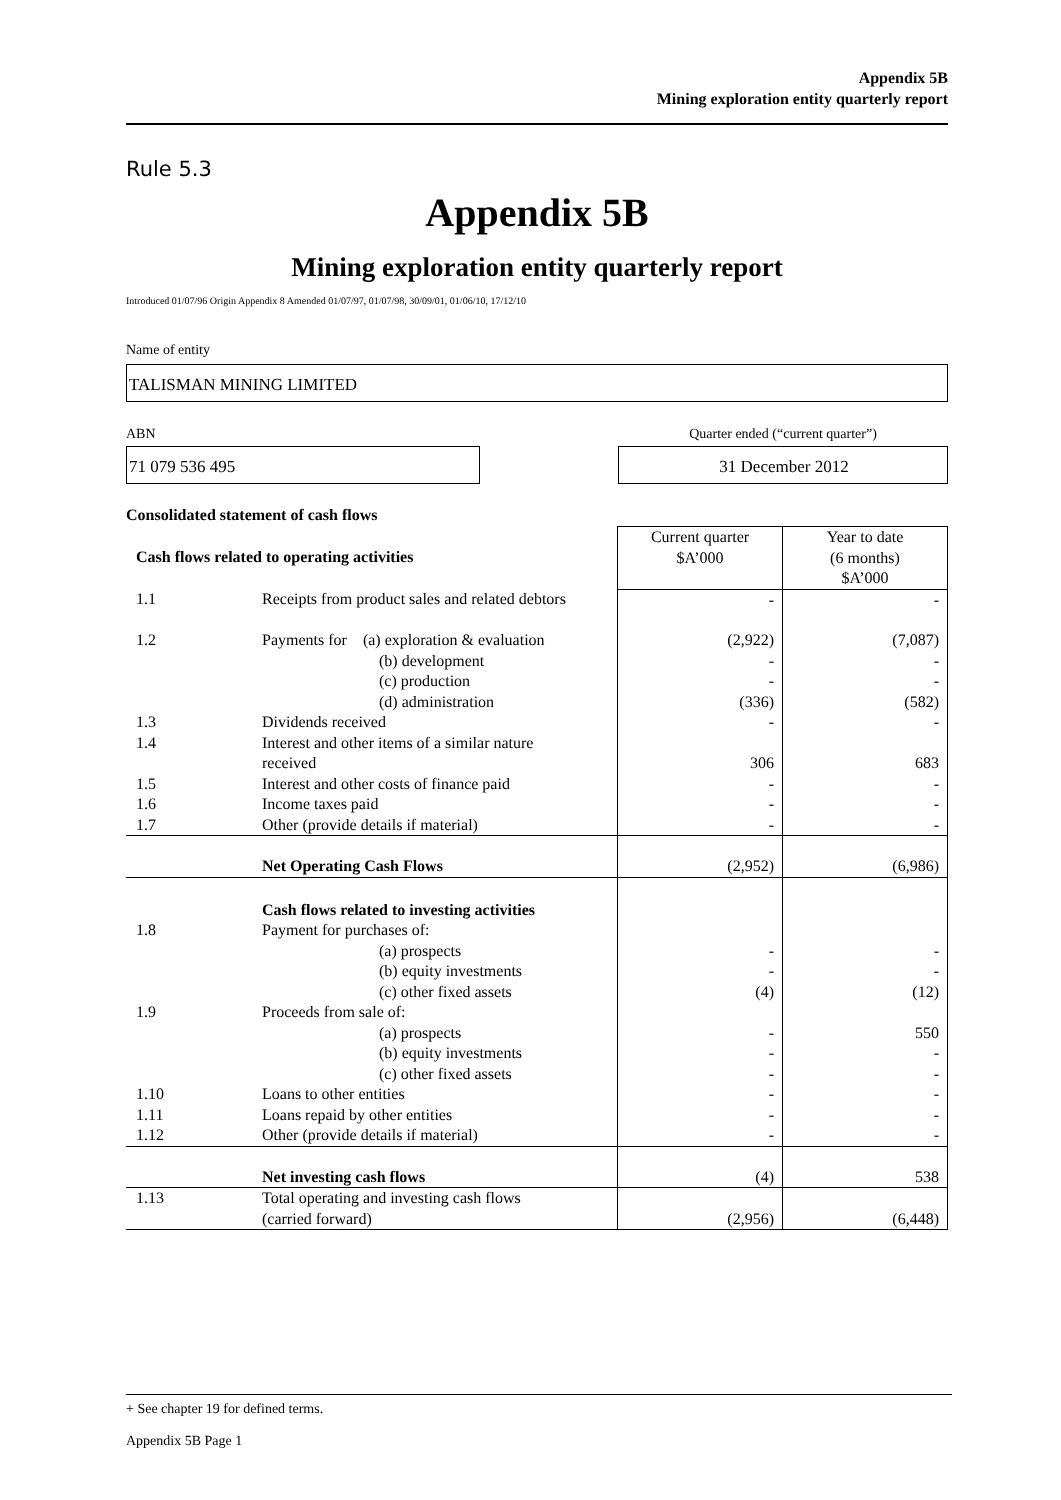Appendix 5B
Mining exploration entity quarterly report
Rule 5.3
Appendix 5B
Mining exploration entity quarterly report
Introduced 01/07/96 Origin Appendix 8 Amended 01/07/97, 01/07/98, 30/09/01, 01/06/10, 17/12/10
Name of entity
TALISMAN MINING LIMITED
ABN Quarter ended (“current quarter”)
71 079 536 495 31 December 2012
Consolidated statement of cash flows
| Cash flows related to operating activities | | Current quarter $A’000 | Year to date (6 months) $A’000 |
| 1.1 | Receipts from product sales and related debtors | - | - |
| 1.2 | Payments for (a) exploration & evaluation (b) development (c) production (d) administration | (2,922) - - (336) | (7,087) - - (582) |
| 1.3 | Dividends received | - | - |
| 1.4 | Interest and other items of a similar nature received | 306 | 683 |
| 1.5 | Interest and other costs of finance paid | - | - |
| 1.6 | Income taxes paid | - | - |
| 1.7 | Other (provide details if material) | - | - |
| | Net Operating Cash Flows | (2,952) | (6,986) |
| 1.8 | Cash flows related to investing activities Payment for purchases of: (a) prospects (b) equity investments (c) other fixed assets | - - (4) | - - (12) |
| 1.9 | Proceeds from sale of: (a) prospects (b) equity investments (c) other fixed assets | - - - | 550 - - |
| 1.10 | Loans to other entities | - | - |
| 1.11 | Loans repaid by other entities | - | - |
| 1.12 | Other (provide details if material) | - | - |
| | Net investing cash flows | (4) | 538 |
| 1.13 | Total operating and investing cash flows (carried forward) | (2,956) | (6,448) |
+ See chapter 19 for defined terms.
Appendix 5B Page 1